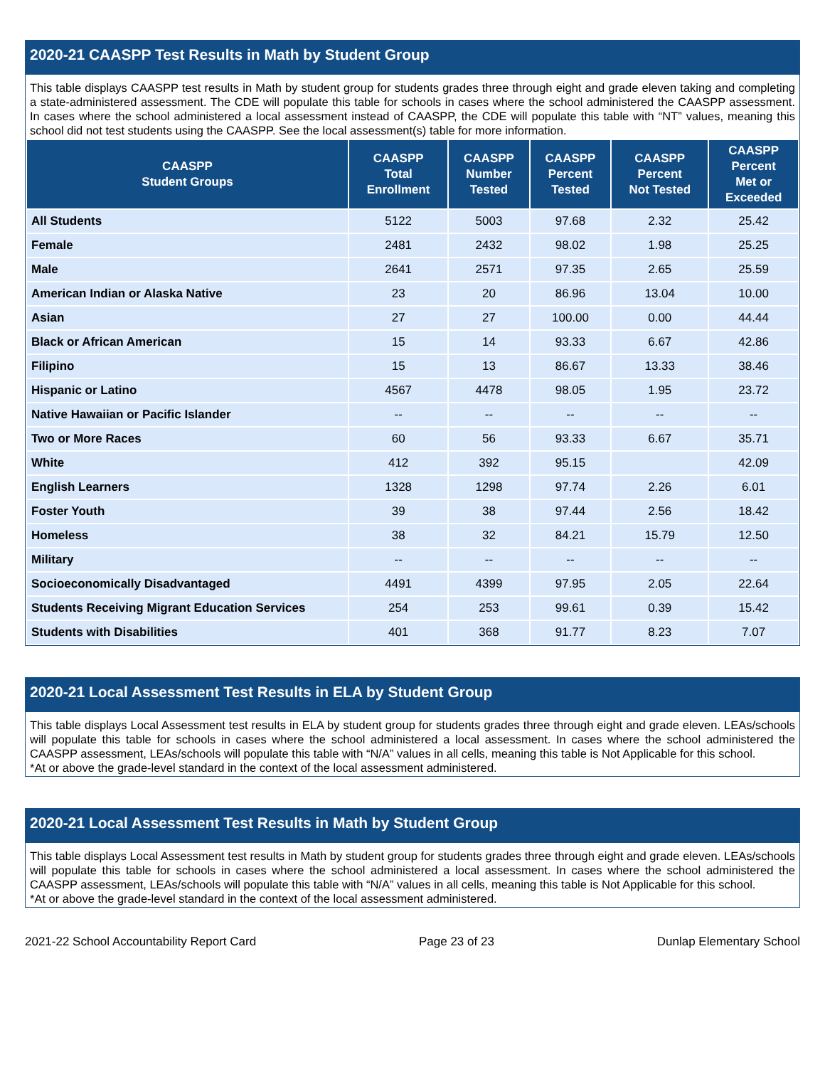2020-21 CAASPP Test Results in Math by Student Group
This table displays CAASPP test results in Math by student group for students grades three through eight and grade eleven taking and completing a state-administered assessment. The CDE will populate this table for schools in cases where the school administered the CAASPP assessment. In cases where the school administered a local assessment instead of CAASPP, the CDE will populate this table with “NT” values, meaning this school did not test students using the CAASPP. See the local assessment(s) table for more information.
| CAASPP Student Groups | CAASPP Total Enrollment | CAASPP Number Tested | CAASPP Percent Tested | CAASPP Percent Not Tested | CAASPP Percent Met or Exceeded |
| --- | --- | --- | --- | --- | --- |
| All Students | 5122 | 5003 | 97.68 | 2.32 | 25.42 |
| Female | 2481 | 2432 | 98.02 | 1.98 | 25.25 |
| Male | 2641 | 2571 | 97.35 | 2.65 | 25.59 |
| American Indian or Alaska Native | 23 | 20 | 86.96 | 13.04 | 10.00 |
| Asian | 27 | 27 | 100.00 | 0.00 | 44.44 |
| Black or African American | 15 | 14 | 93.33 | 6.67 | 42.86 |
| Filipino | 15 | 13 | 86.67 | 13.33 | 38.46 |
| Hispanic or Latino | 4567 | 4478 | 98.05 | 1.95 | 23.72 |
| Native Hawaiian or Pacific Islander | -- | -- | -- | -- | -- |
| Two or More Races | 60 | 56 | 93.33 | 6.67 | 35.71 |
| White | 412 | 392 | 95.15 | | 42.09 |
| English Learners | 1328 | 1298 | 97.74 | 2.26 | 6.01 |
| Foster Youth | 39 | 38 | 97.44 | 2.56 | 18.42 |
| Homeless | 38 | 32 | 84.21 | 15.79 | 12.50 |
| Military | -- | -- | -- | -- | -- |
| Socioeconomically Disadvantaged | 4491 | 4399 | 97.95 | 2.05 | 22.64 |
| Students Receiving Migrant Education Services | 254 | 253 | 99.61 | 0.39 | 15.42 |
| Students with Disabilities | 401 | 368 | 91.77 | 8.23 | 7.07 |
2020-21 Local Assessment Test Results in ELA by Student Group
This table displays Local Assessment test results in ELA by student group for students grades three through eight and grade eleven. LEAs/schools will populate this table for schools in cases where the school administered a local assessment. In cases where the school administered the CAASPP assessment, LEAs/schools will populate this table with “N/A” values in all cells, meaning this table is Not Applicable for this school.
*At or above the grade-level standard in the context of the local assessment administered.
2020-21 Local Assessment Test Results in Math by Student Group
This table displays Local Assessment test results in Math by student group for students grades three through eight and grade eleven. LEAs/schools will populate this table for schools in cases where the school administered a local assessment. In cases where the school administered the CAASPP assessment, LEAs/schools will populate this table with “N/A” values in all cells, meaning this table is Not Applicable for this school.
*At or above the grade-level standard in the context of the local assessment administered.
2021-22 School Accountability Report Card Page 23 of 23 Dunlap Elementary School